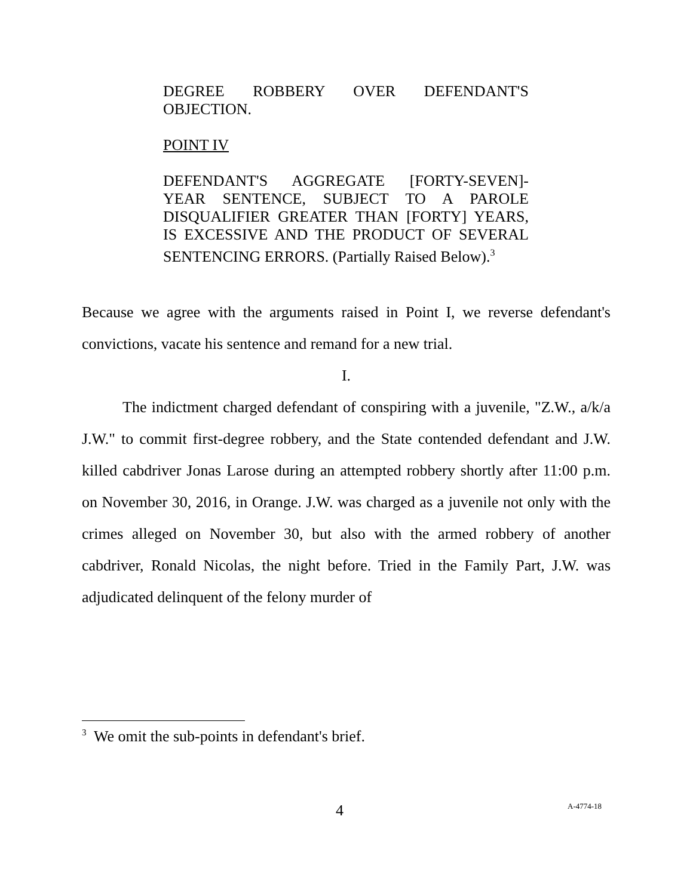DEGREE ROBBERY OVER DEFENDANT'S OBJECTION.
POINT IV
DEFENDANT'S AGGREGATE [FORTY-SEVEN]-YEAR SENTENCE, SUBJECT TO A PAROLE DISQUALIFIER GREATER THAN [FORTY] YEARS, IS EXCESSIVE AND THE PRODUCT OF SEVERAL SENTENCING ERRORS. (Partially Raised Below).<sup>3</sup>
Because we agree with the arguments raised in Point I, we reverse defendant's convictions, vacate his sentence and remand for a new trial.
I.
The indictment charged defendant of conspiring with a juvenile, "Z.W., a/k/a J.W." to commit first-degree robbery, and the State contended defendant and J.W. killed cabdriver Jonas Larose during an attempted robbery shortly after 11:00 p.m. on November 30, 2016, in Orange. J.W. was charged as a juvenile not only with the crimes alleged on November 30, but also with the armed robbery of another cabdriver, Ronald Nicolas, the night before. Tried in the Family Part, J.W. was adjudicated delinquent of the felony murder of
<sup>3</sup> We omit the sub-points in defendant's brief.
4 A-4774-18